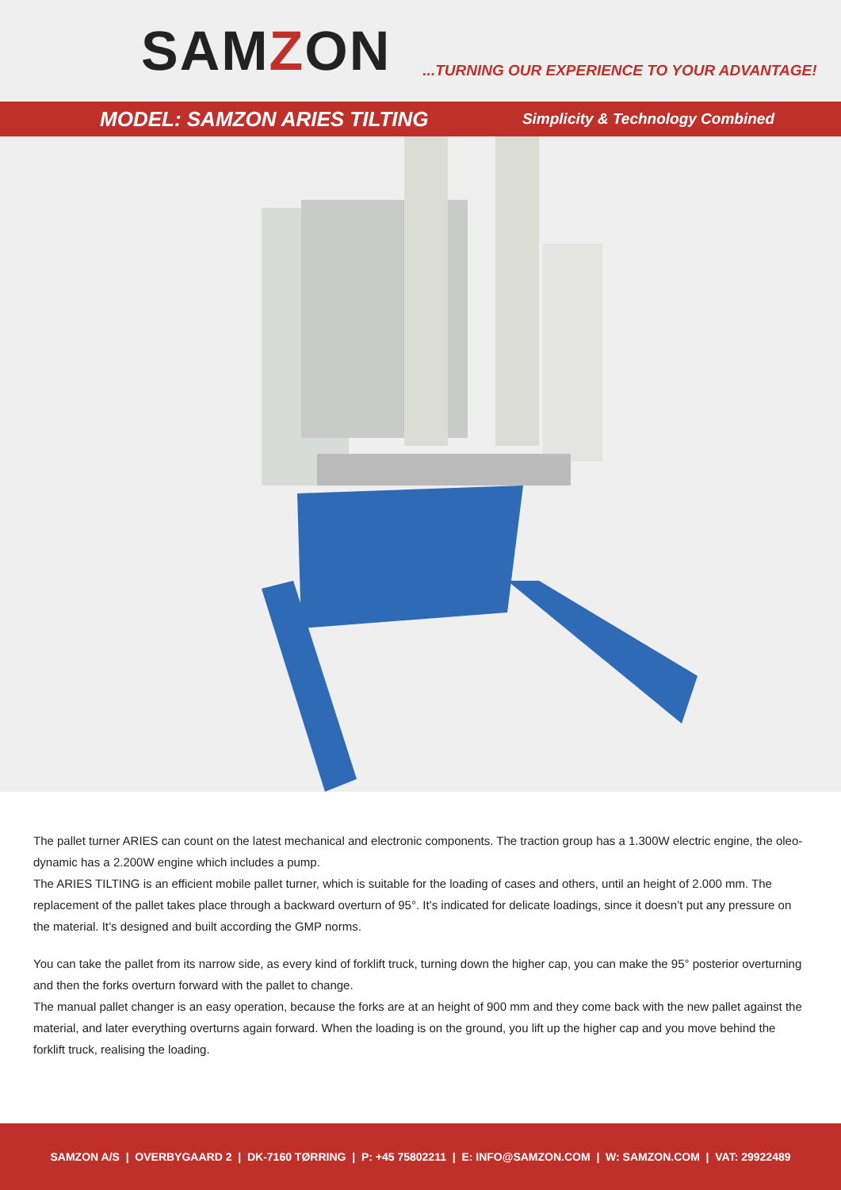SAMZON
...TURNING OUR EXPERIENCE TO YOUR ADVANTAGE!
MODEL: SAMZON ARIES TILTING
Simplicity & Technology Combined
The pallet turner ARIES can count on the latest mechanical and electronic components. The traction group has a 1.300W electric engine, the oleo-dynamic has a 2.200W engine which includes a pump.
The ARIES TILTING is an efficient mobile pallet turner, which is suitable for the loading of cases and others, until an height of 2.000 mm. The replacement of the pallet takes place through a backward overturn of 95°. It’s indicated for delicate loadings, since it doesn’t put any pressure on the material. It’s designed and built according the GMP norms.
You can take the pallet from its narrow side, as every kind of forklift truck, turning down the higher cap, you can make the 95° posterior overturning and then the forks overturn forward with the pallet to change.
The manual pallet changer is an easy operation, because the forks are at an height of 900 mm and they come back with the new pallet against the material, and later everything overturns again forward. When the loading is on the ground, you lift up the higher cap and you move behind the forklift truck, realising the loading.
SAMZON A/S | OVERBYGAARD 2 | DK-7160 TØRRING | P: +45 75802211 | E: INFO@SAMZON.COM | W: SAMZON.COM | VAT: 29922489